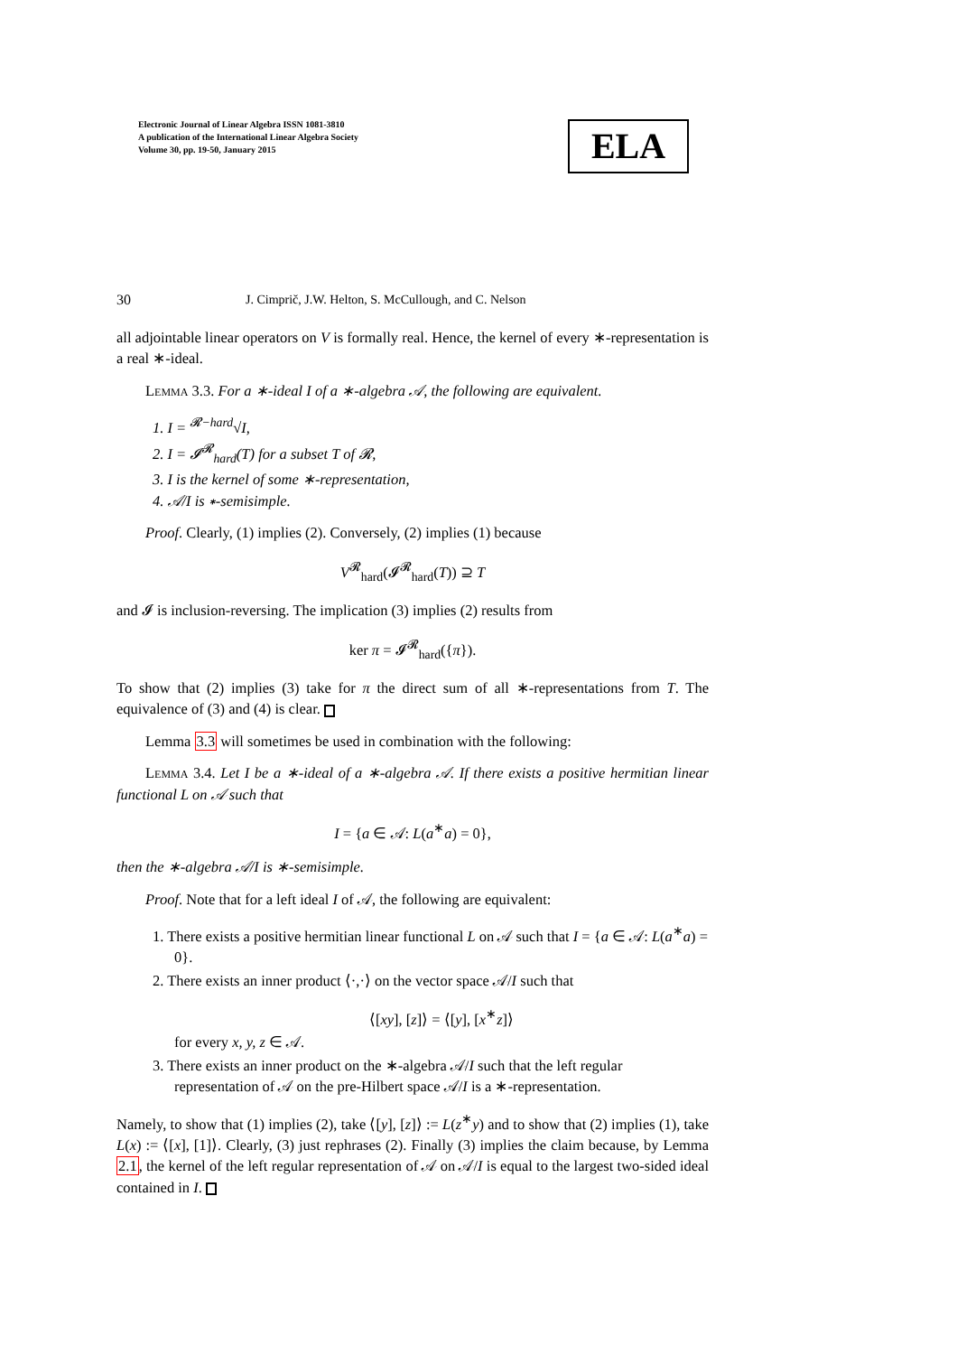Electronic Journal of Linear Algebra ISSN 1081-3810
A publication of the International Linear Algebra Society
Volume 30, pp. 19-50, January 2015
ELA
30 J. Cimprič, J.W. Helton, S. McCullough, and C. Nelson
all adjointable linear operators on V is formally real. Hence, the kernel of every ∗-representation is a real ∗-ideal.
Lemma 3.3. For a ∗-ideal I of a ∗-algebra 𝒜, the following are equivalent.
1. I = <sup>𝓡−hard</sup>√I,
2. I = 𝓘<sup>𝓡</sup><sub>hard</sub>(T) for a subset T of 𝓡,
3. I is the kernel of some ∗-representation,
4. 𝒜/I is ∗-semisimple.
Proof. Clearly, (1) implies (2). Conversely, (2) implies (1) because
V<sup>𝓡</sup><sub>hard</sub>(𝓘<sup>𝓡</sup><sub>hard</sub>(T)) ⊇ T
and 𝓘 is inclusion-reversing. The implication (3) implies (2) results from
ker π = 𝓘<sup>𝓡</sup><sub>hard</sub>({π}).
To show that (2) implies (3) take for π the direct sum of all ∗-representations from T. The equivalence of (3) and (4) is clear.
Lemma 3.3 will sometimes be used in combination with the following:
Lemma 3.4. Let I be a ∗-ideal of a ∗-algebra 𝒜. If there exists a positive hermitian linear functional L on 𝒜 such that
I = {a ∈ 𝒜: L(a<sup>∗</sup>a) = 0},
then the ∗-algebra 𝒜/I is ∗-semisimple.
Proof. Note that for a left ideal I of 𝒜, the following are equivalent:
1. There exists a positive hermitian linear functional L on 𝒜 such that I = {a ∈ 𝒜: L(a<sup>∗</sup>a) = 0}.
2. There exists an inner product ⟨·,·⟩ on the vector space 𝒜/I such that
⟨[xy], [z]⟩ = ⟨[y], [x<sup>∗</sup>z]⟩
for every x, y, z ∈ 𝒜.
3. There exists an inner product on the ∗-algebra 𝒜/I such that the left regular representation of 𝒜 on the pre-Hilbert space 𝒜/I is a ∗-representation.
Namely, to show that (1) implies (2), take ⟨[y], [z]⟩ := L(z<sup>∗</sup>y) and to show that (2) implies (1), take L(x) := ⟨[x], [1]⟩. Clearly, (3) just rephrases (2). Finally (3) implies the claim because, by Lemma 2.1, the kernel of the left regular representation of 𝒜 on 𝒜/I is equal to the largest two-sided ideal contained in I.